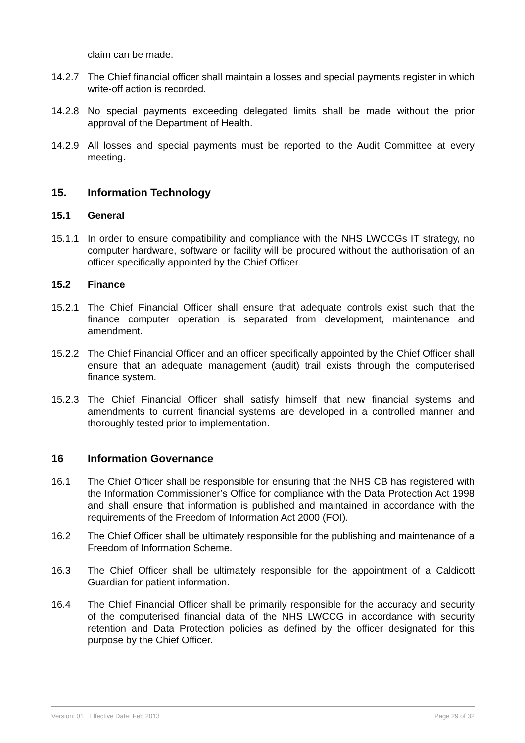claim can be made.
14.2.7 The Chief financial officer shall maintain a losses and special payments register in which write-off action is recorded.
14.2.8 No special payments exceeding delegated limits shall be made without the prior approval of the Department of Health.
14.2.9 All losses and special payments must be reported to the Audit Committee at every meeting.
15. Information Technology
15.1 General
15.1.1 In order to ensure compatibility and compliance with the NHS LWCCGs IT strategy, no computer hardware, software or facility will be procured without the authorisation of an officer specifically appointed by the Chief Officer.
15.2 Finance
15.2.1 The Chief Financial Officer shall ensure that adequate controls exist such that the finance computer operation is separated from development, maintenance and amendment.
15.2.2 The Chief Financial Officer and an officer specifically appointed by the Chief Officer shall ensure that an adequate management (audit) trail exists through the computerised finance system.
15.2.3 The Chief Financial Officer shall satisfy himself that new financial systems and amendments to current financial systems are developed in a controlled manner and thoroughly tested prior to implementation.
16 Information Governance
16.1 The Chief Officer shall be responsible for ensuring that the NHS CB has registered with the Information Commissioner’s Office for compliance with the Data Protection Act 1998 and shall ensure that information is published and maintained in accordance with the requirements of the Freedom of Information Act 2000 (FOI).
16.2 The Chief Officer shall be ultimately responsible for the publishing and maintenance of a Freedom of Information Scheme.
16.3 The Chief Officer shall be ultimately responsible for the appointment of a Caldicott Guardian for patient information.
16.4 The Chief Financial Officer shall be primarily responsible for the accuracy and security of the computerised financial data of the NHS LWCCG in accordance with security retention and Data Protection policies as defined by the officer designated for this purpose by the Chief Officer.
Version: 01 Effective Date: Feb 2013 Page 29 of 32